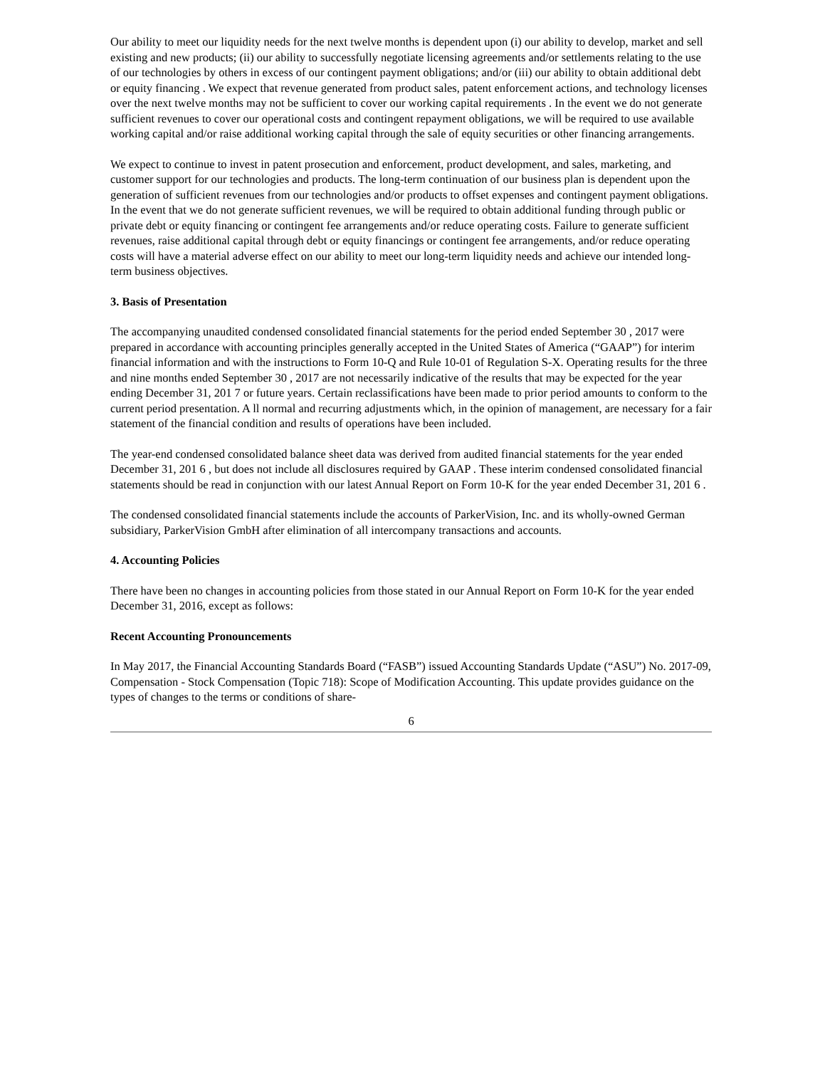Our ability to meet our liquidity needs for the next twelve months is dependent upon (i) our ability to develop, market and sell existing and new products; (ii) our ability to successfully negotiate licensing agreements and/or settlements relating to the use of our technologies by others in excess of our contingent payment obligations; and/or (iii) our ability to obtain additional debt or equity financing . We expect that revenue generated from product sales, patent enforcement actions, and technology licenses over the next twelve months may not be sufficient to cover our working capital requirements . In the event we do not generate sufficient revenues to cover our operational costs and contingent repayment obligations, we will be required to use available working capital and/or raise additional working capital through the sale of equity securities or other financing arrangements.
We expect to continue to invest in patent prosecution and enforcement, product development, and sales, marketing, and customer support for our technologies and products. The long-term continuation of our business plan is dependent upon the generation of sufficient revenues from our technologies and/or products to offset expenses and contingent payment obligations. In the event that we do not generate sufficient revenues, we will be required to obtain additional funding through public or private debt or equity financing or contingent fee arrangements and/or reduce operating costs. Failure to generate sufficient revenues, raise additional capital through debt or equity financings or contingent fee arrangements, and/or reduce operating costs will have a material adverse effect on our ability to meet our long-term liquidity needs and achieve our intended long-term business objectives.
3. Basis of Presentation
The accompanying unaudited condensed consolidated financial statements for the period ended September 30 , 2017 were prepared in accordance with accounting principles generally accepted in the United States of America (“GAAP”) for interim financial information and with the instructions to Form 10-Q and Rule 10-01 of Regulation S-X. Operating results for the three and nine months ended September 30 , 2017 are not necessarily indicative of the results that may be expected for the year ending December 31, 201 7 or future years. Certain reclassifications have been made to prior period amounts to conform to the current period presentation. A ll normal and recurring adjustments which, in the opinion of management, are necessary for a fair statement of the financial condition and results of operations have been included.
The year-end condensed consolidated balance sheet data was derived from audited financial statements for the year ended December 31, 201 6 , but does not include all disclosures required by GAAP . These interim condensed consolidated financial statements should be read in conjunction with our latest Annual Report on Form 10-K for the year ended December 31, 201 6 .
The condensed consolidated financial statements include the accounts of ParkerVision, Inc. and its wholly-owned German subsidiary, ParkerVision GmbH after elimination of all intercompany transactions and accounts.
4. Accounting Policies
There have been no changes in accounting policies from those stated in our Annual Report on Form 10-K for the year ended December 31, 2016, except as follows:
Recent Accounting Pronouncements
In May 2017, the Financial Accounting Standards Board (“FASB”) issued Accounting Standards Update (“ASU”) No. 2017-09, Compensation - Stock Compensation (Topic 718): Scope of Modification Accounting. This update provides guidance on the types of changes to the terms or conditions of share-
6